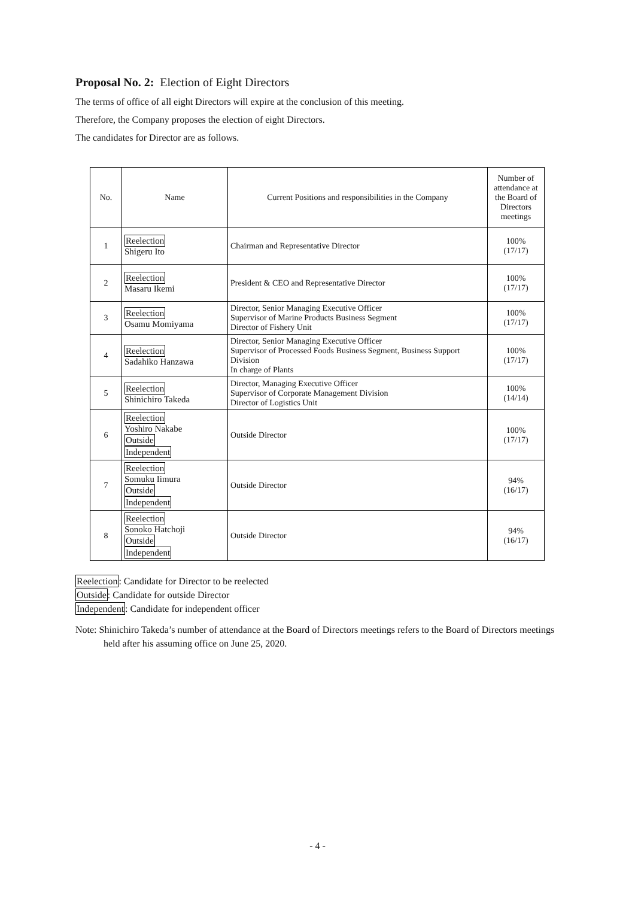Proposal No. 2: Election of Eight Directors
The terms of office of all eight Directors will expire at the conclusion of this meeting.
Therefore, the Company proposes the election of eight Directors.
The candidates for Director are as follows.
| No. | Name | Current Positions and responsibilities in the Company | Number of attendance at the Board of Directors meetings |
| --- | --- | --- | --- |
| 1 | Reelection Shigeru Ito | Chairman and Representative Director | 100% (17/17) |
| 2 | Reelection Masaru Ikemi | President & CEO and Representative Director | 100% (17/17) |
| 3 | Reelection Osamu Momiyama | Director, Senior Managing Executive Officer Supervisor of Marine Products Business Segment Director of Fishery Unit | 100% (17/17) |
| 4 | Reelection Sadahiko Hanzawa | Director, Senior Managing Executive Officer Supervisor of Processed Foods Business Segment, Business Support Division In charge of Plants | 100% (17/17) |
| 5 | Reelection Shinichiro Takeda | Director, Managing Executive Officer Supervisor of Corporate Management Division Director of Logistics Unit | 100% (14/14) |
| 6 | Reelection Yoshiro Nakabe Outside Independent | Outside Director | 100% (17/17) |
| 7 | Reelection Somuku Iimura Outside Independent | Outside Director | 94% (16/17) |
| 8 | Reelection Sonoko Hatchoji Outside Independent | Outside Director | 94% (16/17) |
Reelection: Candidate for Director to be reelected
Outside: Candidate for outside Director
Independent: Candidate for independent officer
Note: Shinichiro Takeda’s number of attendance at the Board of Directors meetings refers to the Board of Directors meetings held after his assuming office on June 25, 2020.
- 4 -